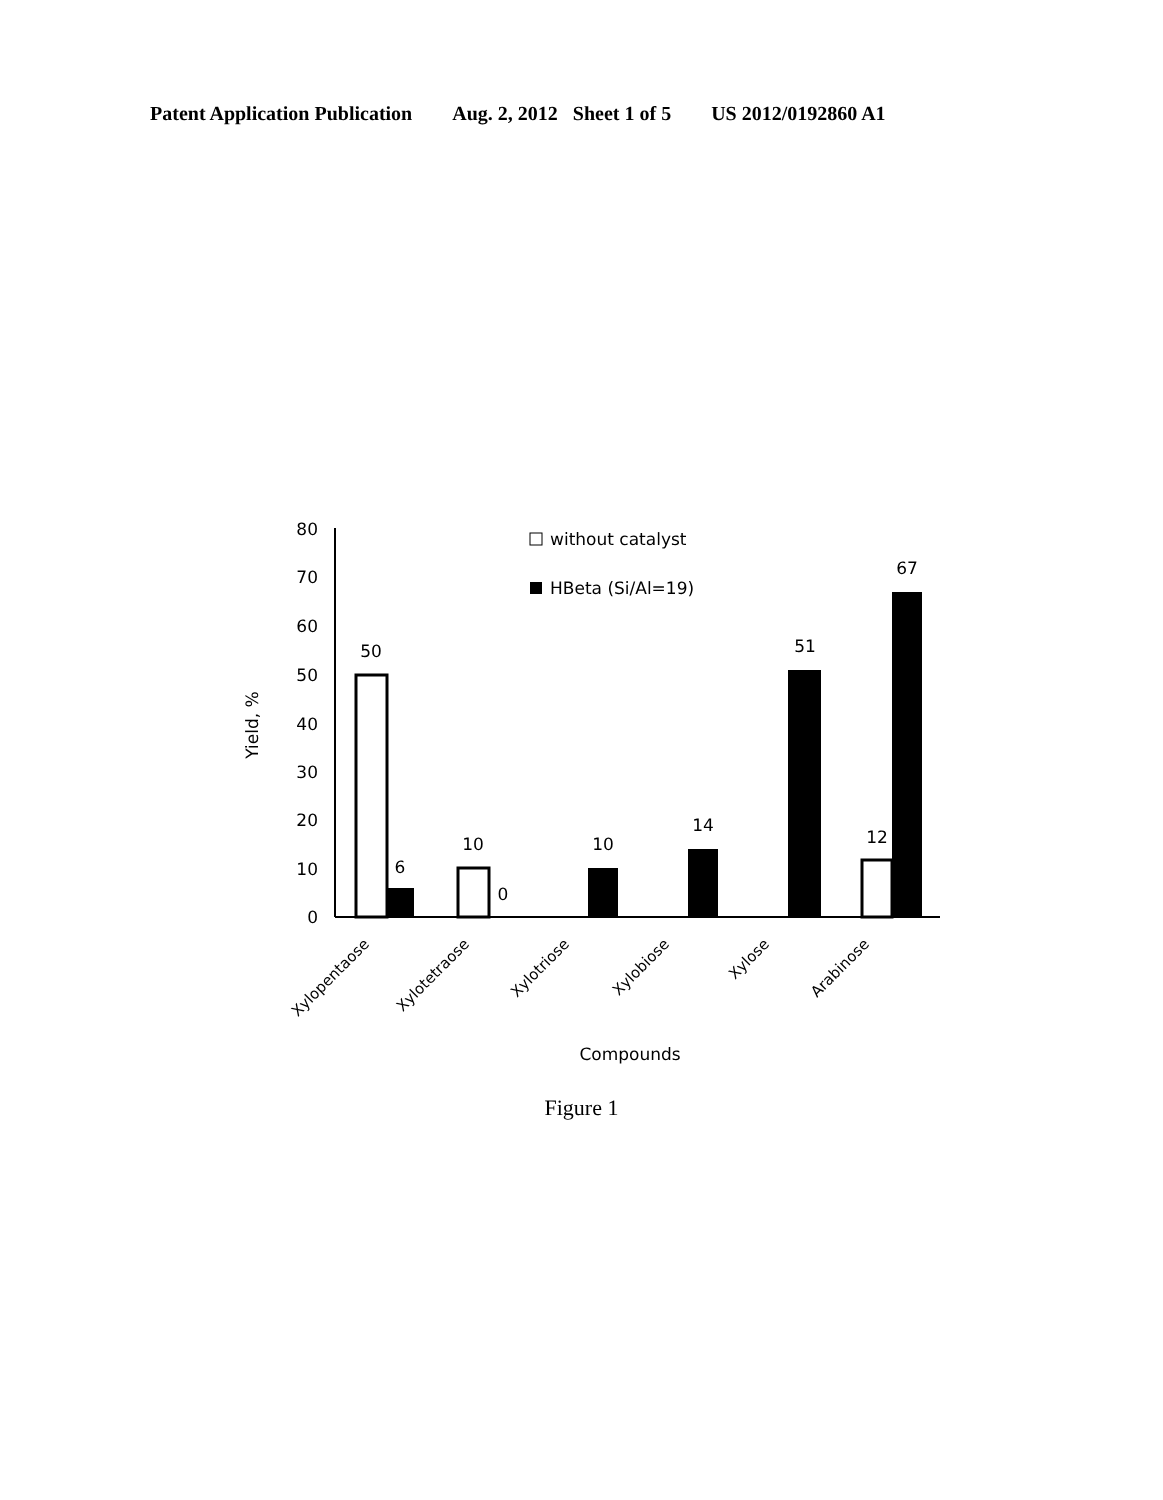Patent Application Publication Aug. 2, 2012 Sheet 1 of 5 US 2012/0192860 A1
80
70
60
50
40
30
20
10
0
Yield, %
without catalyst
HBeta (Si/Al=19)
50
6
10
0
10
14
51
12
67
Xylopentaose
Xylotetraose
Xylotriose
Xylobiose
Xylose
Arabinose
Compounds
Figure 1